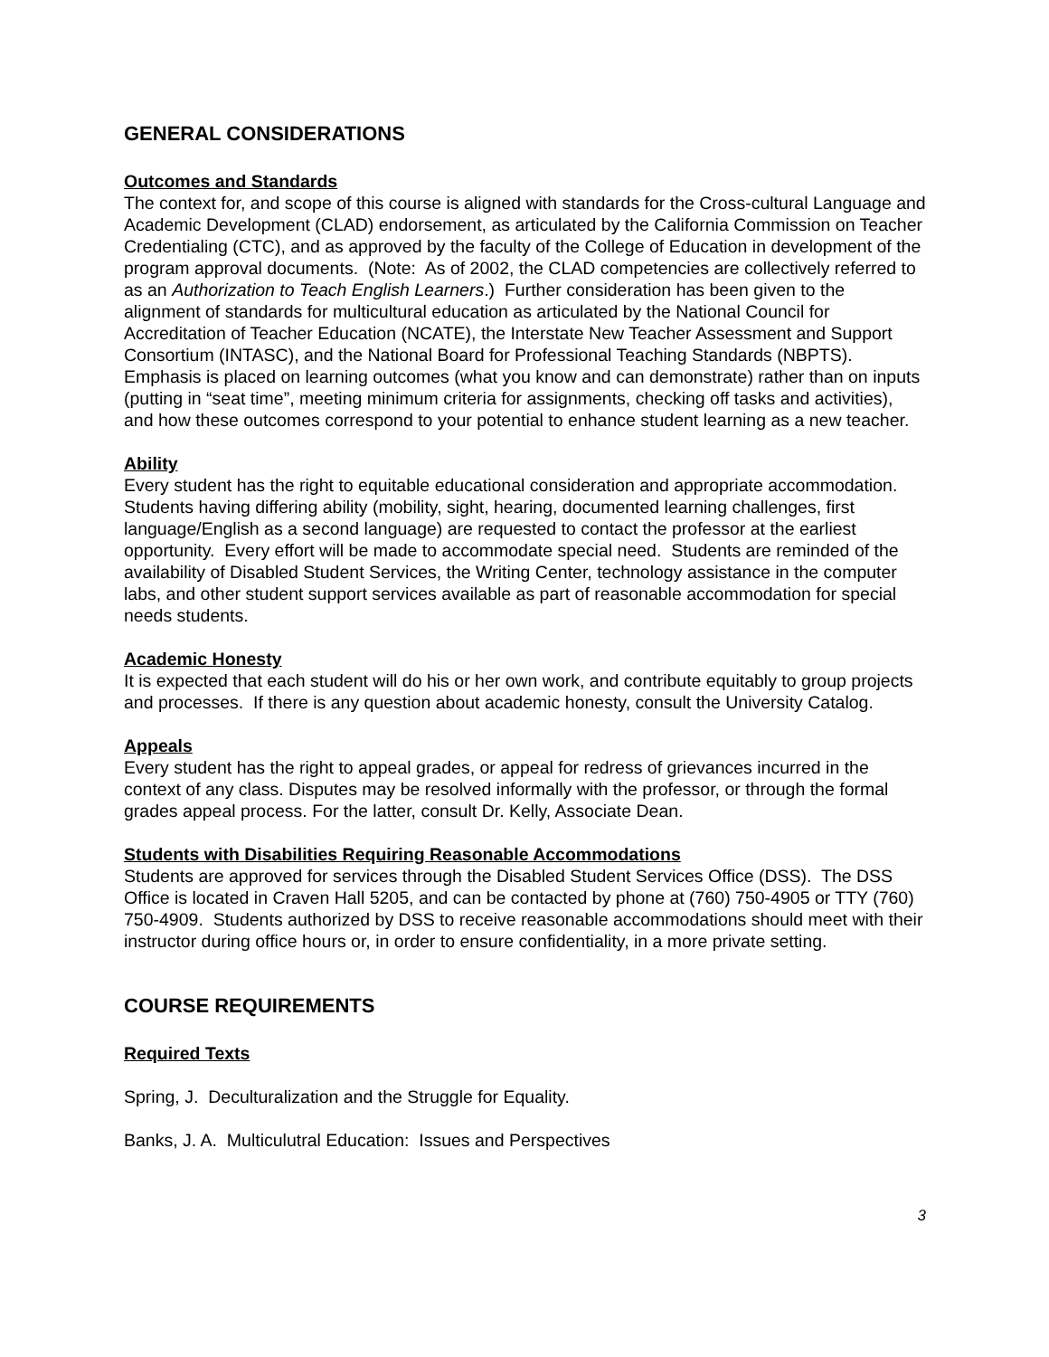GENERAL CONSIDERATIONS
Outcomes and Standards
The context for, and scope of this course is aligned with standards for the Cross-cultural Language and Academic Development (CLAD) endorsement, as articulated by the California Commission on Teacher Credentialing (CTC), and as approved by the faculty of the College of Education in development of the program approval documents. (Note: As of 2002, the CLAD competencies are collectively referred to as an Authorization to Teach English Learners.) Further consideration has been given to the alignment of standards for multicultural education as articulated by the National Council for Accreditation of Teacher Education (NCATE), the Interstate New Teacher Assessment and Support Consortium (INTASC), and the National Board for Professional Teaching Standards (NBPTS). Emphasis is placed on learning outcomes (what you know and can demonstrate) rather than on inputs (putting in “seat time”, meeting minimum criteria for assignments, checking off tasks and activities), and how these outcomes correspond to your potential to enhance student learning as a new teacher.
Ability
Every student has the right to equitable educational consideration and appropriate accommodation. Students having differing ability (mobility, sight, hearing, documented learning challenges, first language/English as a second language) are requested to contact the professor at the earliest opportunity. Every effort will be made to accommodate special need. Students are reminded of the availability of Disabled Student Services, the Writing Center, technology assistance in the computer labs, and other student support services available as part of reasonable accommodation for special needs students.
Academic Honesty
It is expected that each student will do his or her own work, and contribute equitably to group projects and processes. If there is any question about academic honesty, consult the University Catalog.
Appeals
Every student has the right to appeal grades, or appeal for redress of grievances incurred in the context of any class. Disputes may be resolved informally with the professor, or through the formal grades appeal process. For the latter, consult Dr. Kelly, Associate Dean.
Students with Disabilities Requiring Reasonable Accommodations
Students are approved for services through the Disabled Student Services Office (DSS). The DSS Office is located in Craven Hall 5205, and can be contacted by phone at (760) 750-4905 or TTY (760) 750-4909. Students authorized by DSS to receive reasonable accommodations should meet with their instructor during office hours or, in order to ensure confidentiality, in a more private setting.
COURSE REQUIREMENTS
Required Texts
Spring, J. Deculturalization and the Struggle for Equality.
Banks, J. A. Multiculutral Education: Issues and Perspectives
3